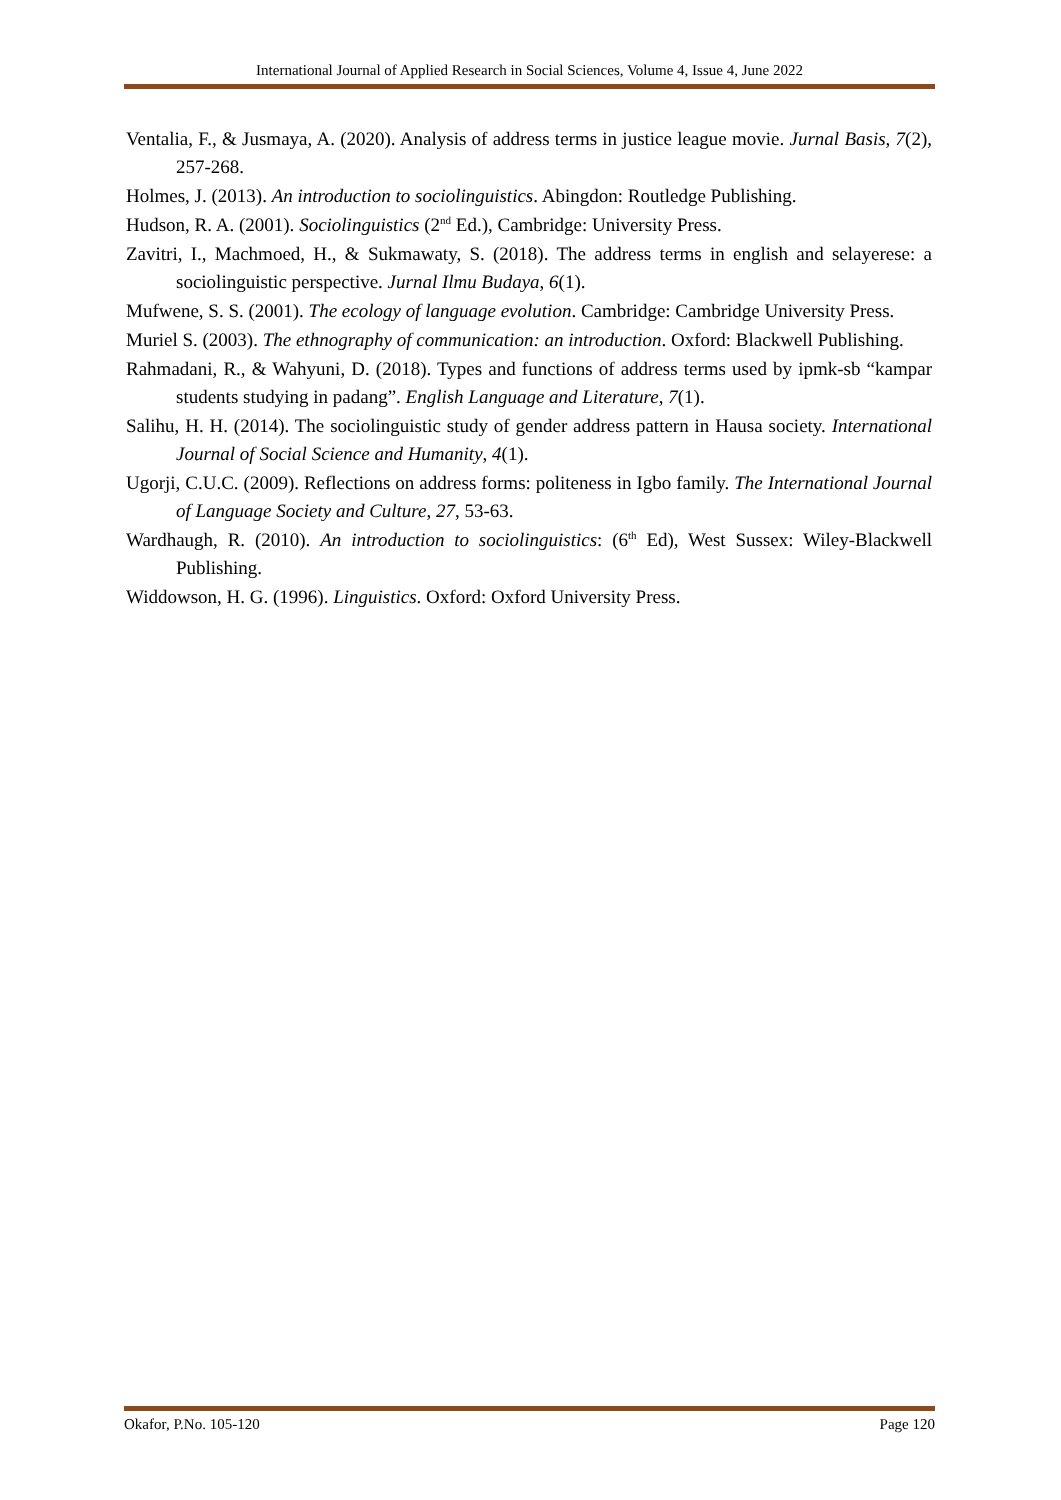International Journal of Applied Research in Social Sciences, Volume 4, Issue 4, June 2022
Ventalia, F., & Jusmaya, A. (2020). Analysis of address terms in justice league movie. Jurnal Basis, 7(2), 257-268.
Holmes, J. (2013). An introduction to sociolinguistics. Abingdon: Routledge Publishing.
Hudson, R. A. (2001). Sociolinguistics (2<sup>nd</sup> Ed.), Cambridge: University Press.
Zavitri, I., Machmoed, H., & Sukmawaty, S. (2018). The address terms in english and selayerese: a sociolinguistic perspective. Jurnal Ilmu Budaya, 6(1).
Mufwene, S. S. (2001). The ecology of language evolution. Cambridge: Cambridge University Press.
Muriel S. (2003). The ethnography of communication: an introduction. Oxford: Blackwell Publishing.
Rahmadani, R., & Wahyuni, D. (2018). Types and functions of address terms used by ipmk-sb “kampar students studying in padang”. English Language and Literature, 7(1).
Salihu, H. H. (2014). The sociolinguistic study of gender address pattern in Hausa society. International Journal of Social Science and Humanity, 4(1).
Ugorji, C.U.C. (2009). Reflections on address forms: politeness in Igbo family. The International Journal of Language Society and Culture, 27, 53-63.
Wardhaugh, R. (2010). An introduction to sociolinguistics: (6<sup>th</sup> Ed), West Sussex: Wiley-Blackwell Publishing.
Widdowson, H. G. (1996). Linguistics. Oxford: Oxford University Press.
Okafor, P.No. 105-120 Page 120